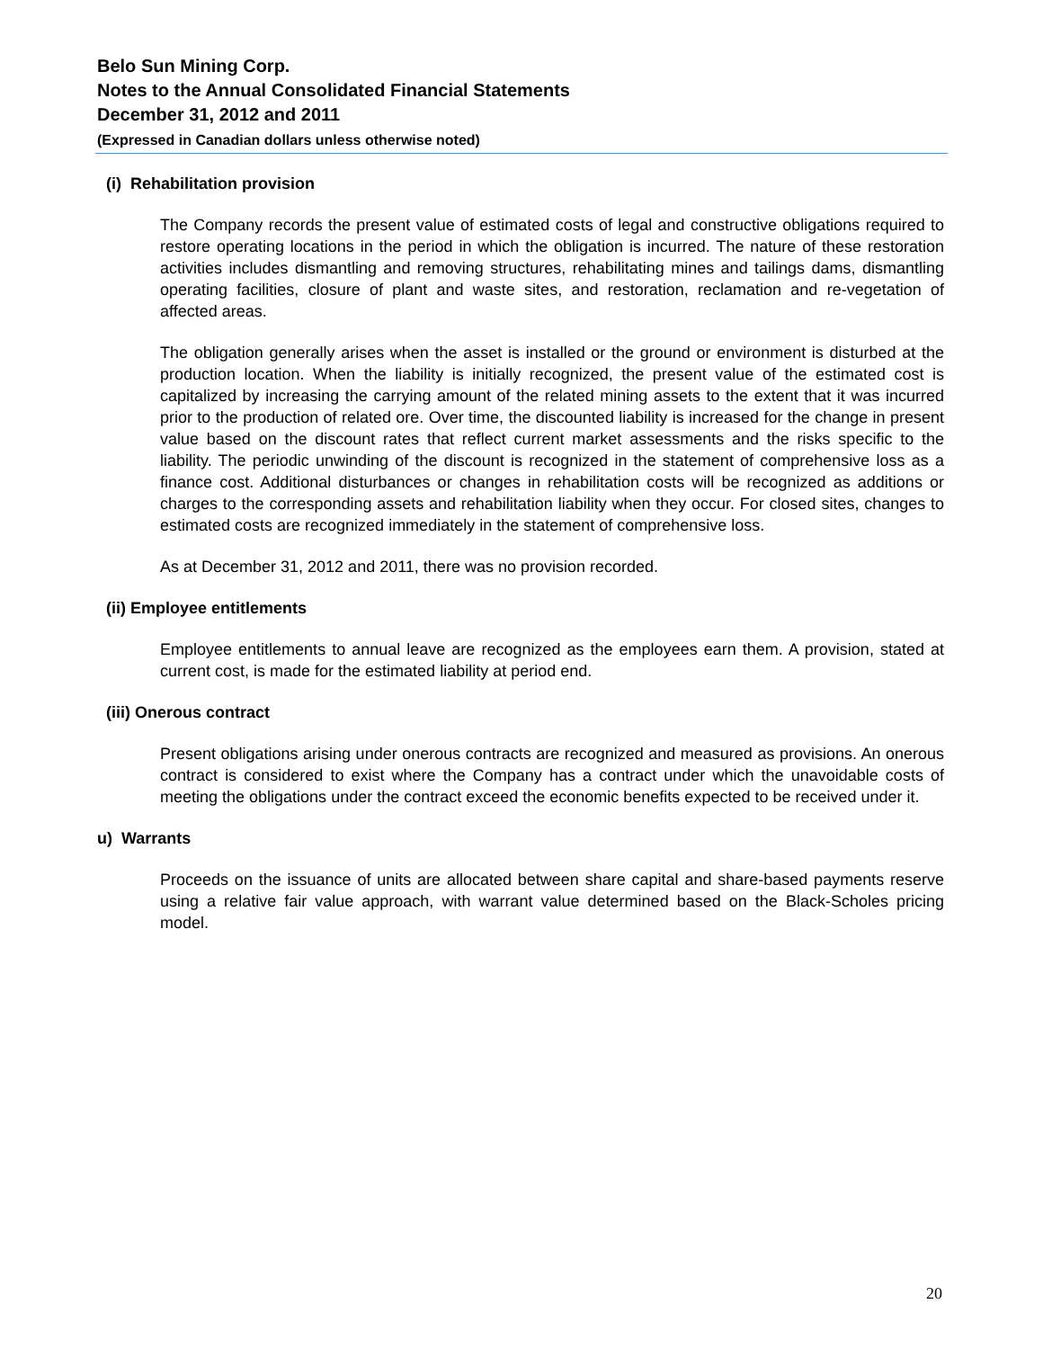Belo Sun Mining Corp.
Notes to the Annual Consolidated Financial Statements
December 31, 2012 and 2011
(Expressed in Canadian dollars unless otherwise noted)
(i) Rehabilitation provision
The Company records the present value of estimated costs of legal and constructive obligations required to restore operating locations in the period in which the obligation is incurred. The nature of these restoration activities includes dismantling and removing structures, rehabilitating mines and tailings dams, dismantling operating facilities, closure of plant and waste sites, and restoration, reclamation and re-vegetation of affected areas.
The obligation generally arises when the asset is installed or the ground or environment is disturbed at the production location. When the liability is initially recognized, the present value of the estimated cost is capitalized by increasing the carrying amount of the related mining assets to the extent that it was incurred prior to the production of related ore. Over time, the discounted liability is increased for the change in present value based on the discount rates that reflect current market assessments and the risks specific to the liability. The periodic unwinding of the discount is recognized in the statement of comprehensive loss as a finance cost. Additional disturbances or changes in rehabilitation costs will be recognized as additions or charges to the corresponding assets and rehabilitation liability when they occur. For closed sites, changes to estimated costs are recognized immediately in the statement of comprehensive loss.
As at December 31, 2012 and 2011, there was no provision recorded.
(ii) Employee entitlements
Employee entitlements to annual leave are recognized as the employees earn them. A provision, stated at current cost, is made for the estimated liability at period end.
(iii) Onerous contract
Present obligations arising under onerous contracts are recognized and measured as provisions. An onerous contract is considered to exist where the Company has a contract under which the unavoidable costs of meeting the obligations under the contract exceed the economic benefits expected to be received under it.
u) Warrants
Proceeds on the issuance of units are allocated between share capital and share-based payments reserve using a relative fair value approach, with warrant value determined based on the Black-Scholes pricing model.
20